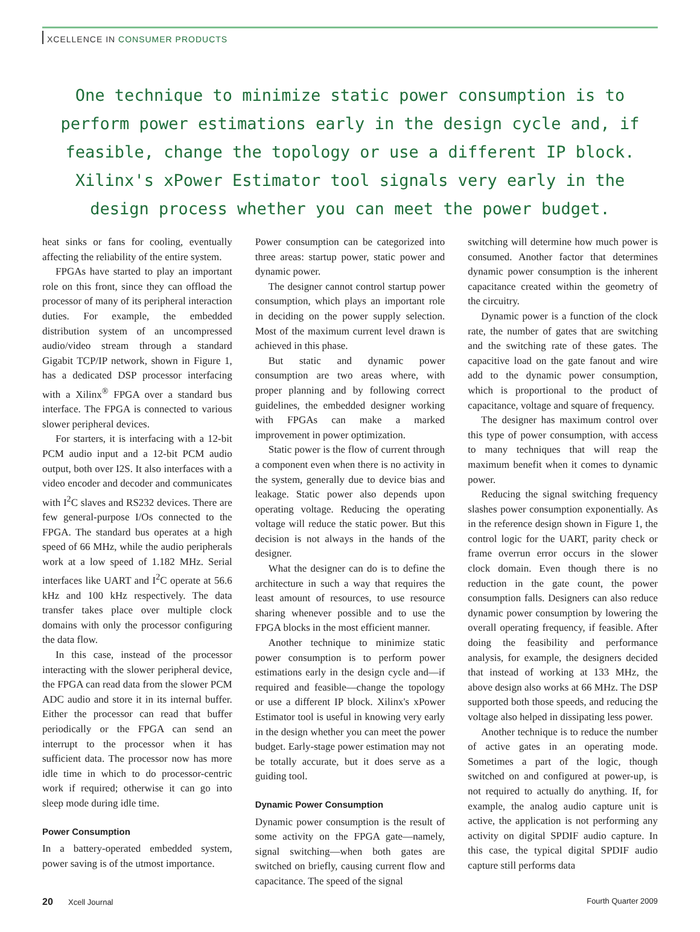XCELLENCE IN CONSUMER PRODUCTS
One technique to minimize static power consumption is to perform power estimations early in the design cycle and, if feasible, change the topology or use a different IP block. Xilinx's xPower Estimator tool signals very early in the design process whether you can meet the power budget.
heat sinks or fans for cooling, eventually affecting the reliability of the entire system.
FPGAs have started to play an important role on this front, since they can offload the processor of many of its peripheral interaction duties. For example, the embedded distribution system of an uncompressed audio/video stream through a standard Gigabit TCP/IP network, shown in Figure 1, has a dedicated DSP processor interfacing with a Xilinx<sup>®</sup> FPGA over a standard bus interface. The FPGA is connected to various slower peripheral devices.
For starters, it is interfacing with a 12-bit PCM audio input and a 12-bit PCM audio output, both over I2S. It also interfaces with a video encoder and decoder and communicates with I<sup>2</sup>C slaves and RS232 devices. There are few general-purpose I/Os connected to the FPGA. The standard bus operates at a high speed of 66 MHz, while the audio peripherals work at a low speed of 1.182 MHz. Serial interfaces like UART and I<sup>2</sup>C operate at 56.6 kHz and 100 kHz respectively. The data transfer takes place over multiple clock domains with only the processor configuring the data flow.
In this case, instead of the processor interacting with the slower peripheral device, the FPGA can read data from the slower PCM ADC audio and store it in its internal buffer. Either the processor can read that buffer periodically or the FPGA can send an interrupt to the processor when it has sufficient data. The processor now has more idle time in which to do processor-centric work if required; otherwise it can go into sleep mode during idle time.
Power Consumption
In a battery-operated embedded system, power saving is of the utmost importance.
Power consumption can be categorized into three areas: startup power, static power and dynamic power.
The designer cannot control startup power consumption, which plays an important role in deciding on the power supply selection. Most of the maximum current level drawn is achieved in this phase.
But static and dynamic power consumption are two areas where, with proper planning and by following correct guidelines, the embedded designer working with FPGAs can make a marked improvement in power optimization.
Static power is the flow of current through a component even when there is no activity in the system, generally due to device bias and leakage. Static power also depends upon operating voltage. Reducing the operating voltage will reduce the static power. But this decision is not always in the hands of the designer.
What the designer can do is to define the architecture in such a way that requires the least amount of resources, to use resource sharing whenever possible and to use the FPGA blocks in the most efficient manner.
Another technique to minimize static power consumption is to perform power estimations early in the design cycle and—if required and feasible—change the topology or use a different IP block. Xilinx's xPower Estimator tool is useful in knowing very early in the design whether you can meet the power budget. Early-stage power estimation may not be totally accurate, but it does serve as a guiding tool.
Dynamic Power Consumption
Dynamic power consumption is the result of some activity on the FPGA gate—namely, signal switching—when both gates are switched on briefly, causing current flow and capacitance. The speed of the signal
switching will determine how much power is consumed. Another factor that determines dynamic power consumption is the inherent capacitance created within the geometry of the circuitry.
Dynamic power is a function of the clock rate, the number of gates that are switching and the switching rate of these gates. The capacitive load on the gate fanout and wire add to the dynamic power consumption, which is proportional to the product of capacitance, voltage and square of frequency.
The designer has maximum control over this type of power consumption, with access to many techniques that will reap the maximum benefit when it comes to dynamic power.
Reducing the signal switching frequency slashes power consumption exponentially. As in the reference design shown in Figure 1, the control logic for the UART, parity check or frame overrun error occurs in the slower clock domain. Even though there is no reduction in the gate count, the power consumption falls. Designers can also reduce dynamic power consumption by lowering the overall operating frequency, if feasible. After doing the feasibility and performance analysis, for example, the designers decided that instead of working at 133 MHz, the above design also works at 66 MHz. The DSP supported both those speeds, and reducing the voltage also helped in dissipating less power.
Another technique is to reduce the number of active gates in an operating mode. Sometimes a part of the logic, though switched on and configured at power-up, is not required to actually do anything. If, for example, the analog audio capture unit is active, the application is not performing any activity on digital SPDIF audio capture. In this case, the typical digital SPDIF audio capture still performs data
20 Xcell Journal Fourth Quarter 2009